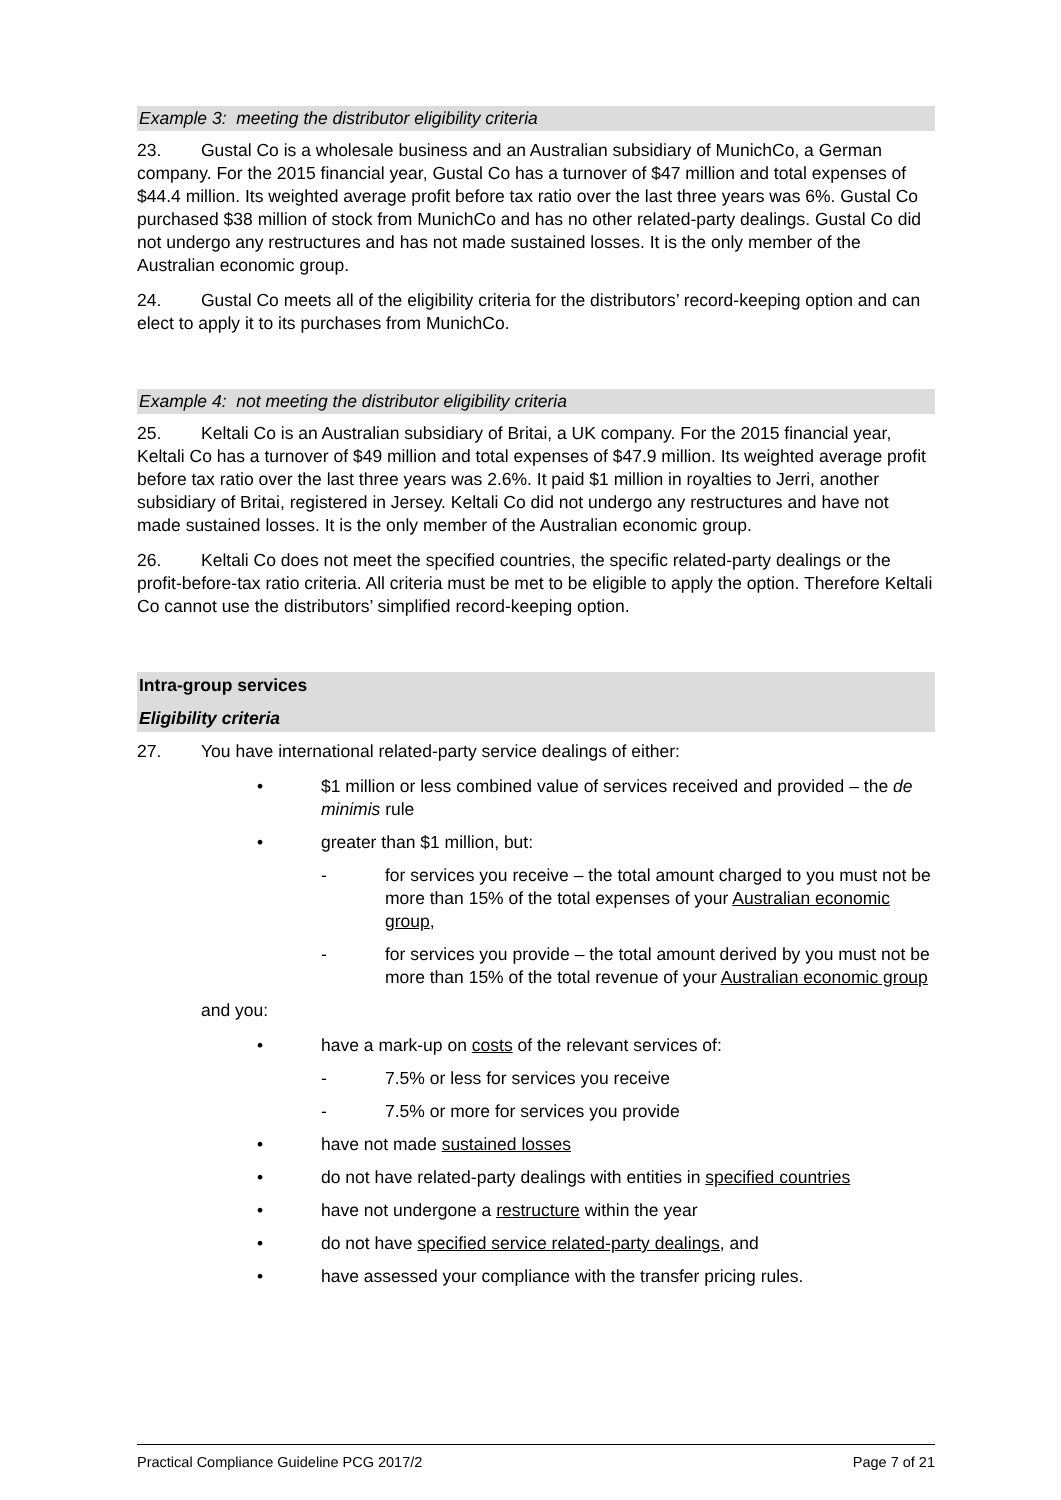Example 3: meeting the distributor eligibility criteria
23. Gustal Co is a wholesale business and an Australian subsidiary of MunichCo, a German company. For the 2015 financial year, Gustal Co has a turnover of $47 million and total expenses of $44.4 million. Its weighted average profit before tax ratio over the last three years was 6%. Gustal Co purchased $38 million of stock from MunichCo and has no other related-party dealings. Gustal Co did not undergo any restructures and has not made sustained losses. It is the only member of the Australian economic group.
24. Gustal Co meets all of the eligibility criteria for the distributors’ record-keeping option and can elect to apply it to its purchases from MunichCo.
Example 4: not meeting the distributor eligibility criteria
25. Keltali Co is an Australian subsidiary of Britai, a UK company. For the 2015 financial year, Keltali Co has a turnover of $49 million and total expenses of $47.9 million. Its weighted average profit before tax ratio over the last three years was 2.6%. It paid $1 million in royalties to Jerri, another subsidiary of Britai, registered in Jersey. Keltali Co did not undergo any restructures and have not made sustained losses. It is the only member of the Australian economic group.
26. Keltali Co does not meet the specified countries, the specific related-party dealings or the profit-before-tax ratio criteria. All criteria must be met to be eligible to apply the option. Therefore Keltali Co cannot use the distributors’ simplified record-keeping option.
Intra-group services
Eligibility criteria
27. You have international related-party service dealings of either:
• $1 million or less combined value of services received and provided – the de minimis rule
• greater than $1 million, but:
- for services you receive – the total amount charged to you must not be more than 15% of the total expenses of your Australian economic group,
- for services you provide – the total amount derived by you must not be more than 15% of the total revenue of your Australian economic group
and you:
• have a mark-up on costs of the relevant services of:
- 7.5% or less for services you receive
- 7.5% or more for services you provide
• have not made sustained losses
• do not have related-party dealings with entities in specified countries
• have not undergone a restructure within the year
• do not have specified service related-party dealings, and
• have assessed your compliance with the transfer pricing rules.
Practical Compliance Guideline PCG 2017/2 Page 7 of 21